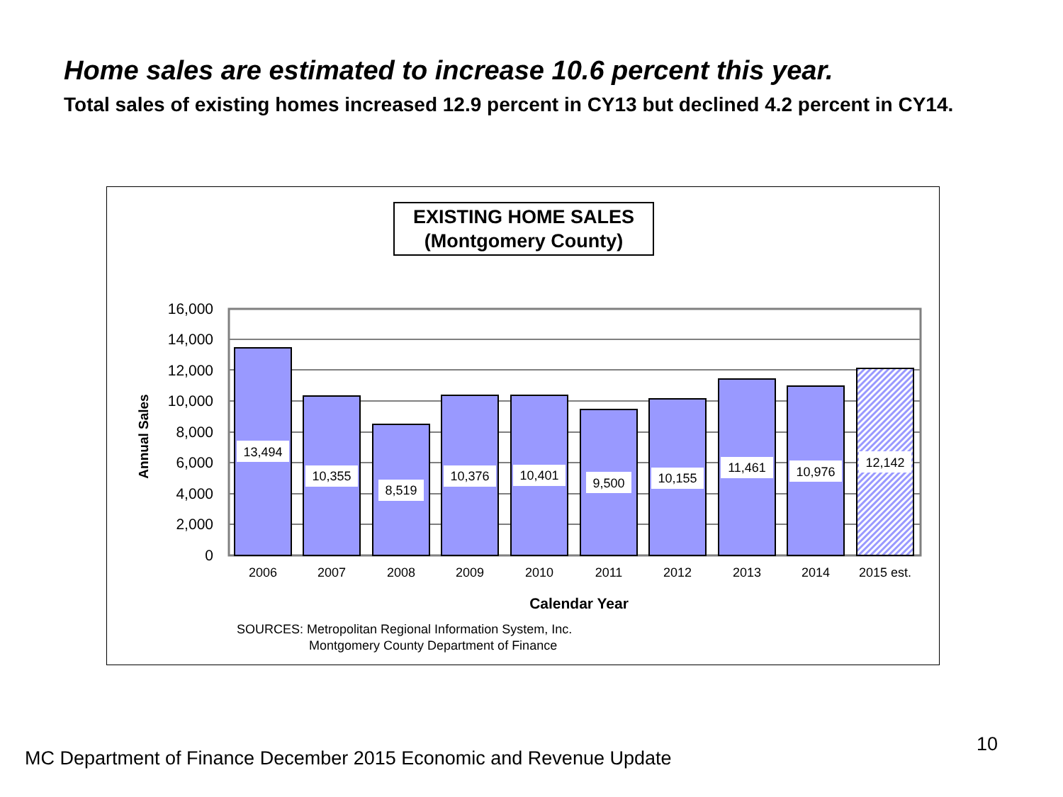Home sales are estimated to increase 10.6 percent this year.
Total sales of existing homes increased 12.9 percent in CY13 but declined 4.2 percent in CY14.
EXISTING HOME SALES
(Montgomery County)
16,000
14,000
12,000
10,000
8,000
6,000
4,000
2,000
0
Annual Sales
13,494
10,355
8,519
10,376
10,401
9,500
10,155
11,461
10,976
12,142
2006
2007
2008
2009
2010
2011
2012
2013
2014
2015 est.
Calendar Year
SOURCES: Metropolitan Regional Information System, Inc.
Montgomery County Department of Finance
MC Department of Finance December 2015 Economic and Revenue Update
10